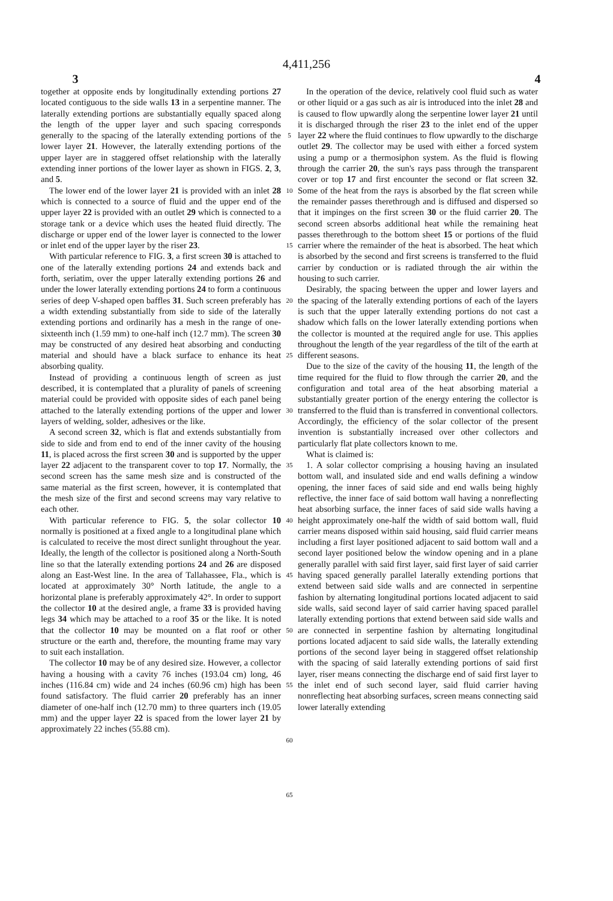4,411,256
3 4
together at opposite ends by longitudinally extending portions 27 located contiguous to the side walls 13 in a serpentine manner. The laterally extending portions are substantially equally spaced along the length of the upper layer and such spacing corresponds generally to the spacing of the laterally extending portions of the lower layer 21. However, the laterally extending portions of the upper layer are in staggered offset relationship with the laterally extending inner portions of the lower layer as shown in FIGS. 2, 3, and 5.
The lower end of the lower layer 21 is provided with an inlet 28 which is connected to a source of fluid and the upper end of the upper layer 22 is provided with an outlet 29 which is connected to a storage tank or a device which uses the heated fluid directly. The discharge or upper end of the lower layer is connected to the lower or inlet end of the upper layer by the riser 23.
With particular reference to FIG. 3, a first screen 30 is attached to one of the laterally extending portions 24 and extends back and forth, seriatim, over the upper laterally extending portions 26 and under the lower laterally extending portions 24 to form a continuous series of deep V-shaped open baffles 31. Such screen preferably has a width extending substantially from side to side of the laterally extending portions and ordinarily has a mesh in the range of one-sixteenth inch (1.59 mm) to one-half inch (12.7 mm). The screen 30 may be constructed of any desired heat absorbing and conducting material and should have a black surface to enhance its heat absorbing quality.
Instead of providing a continuous length of screen as just described, it is contemplated that a plurality of panels of screening material could be provided with opposite sides of each panel being attached to the laterally extending portions of the upper and lower layers of welding, solder, adhesives or the like.
A second screen 32, which is flat and extends substantially from side to side and from end to end of the inner cavity of the housing 11, is placed across the first screen 30 and is supported by the upper layer 22 adjacent to the transparent cover to top 17. Normally, the second screen has the same mesh size and is constructed of the same material as the first screen, however, it is contemplated that the mesh size of the first and second screens may vary relative to each other.
With particular reference to FIG. 5, the solar collector 10 normally is positioned at a fixed angle to a longitudinal plane which is calculated to receive the most direct sunlight throughout the year. Ideally, the length of the collector is positioned along a North-South line so that the laterally extending portions 24 and 26 are disposed along an East-West line. In the area of Tallahassee, Fla., which is located at approximately 30° North latitude, the angle to a horizontal plane is preferably approximately 42°. In order to support the collector 10 at the desired angle, a frame 33 is provided having legs 34 which may be attached to a roof 35 or the like. It is noted that the collector 10 may be mounted on a flat roof or other structure or the earth and, therefore, the mounting frame may vary to suit each installation.
The collector 10 may be of any desired size. However, a collector having a housing with a cavity 76 inches (193.04 cm) long, 46 inches (116.84 cm) wide and 24 inches (60.96 cm) high has been found satisfactory. The fluid carrier 20 preferably has an inner diameter of one-half inch (12.70 mm) to three quarters inch (19.05 mm) and the upper layer 22 is spaced from the lower layer 21 by approximately 22 inches (55.88 cm).
5
10
15
20
25
30
35
40
45
50
55
60
65
In the operation of the device, relatively cool fluid such as water or other liquid or a gas such as air is introduced into the inlet 28 and is caused to flow upwardly along the serpentine lower layer 21 until it is discharged through the riser 23 to the inlet end of the upper layer 22 where the fluid continues to flow upwardly to the discharge outlet 29. The collector may be used with either a forced system using a pump or a thermosiphon system. As the fluid is flowing through the carrier 20, the sun's rays pass through the transparent cover or top 17 and first encounter the second or flat screen 32. Some of the heat from the rays is absorbed by the flat screen while the remainder passes therethrough and is diffused and dispersed so that it impinges on the first screen 30 or the fluid carrier 20. The second screen absorbs additional heat while the remaining heat passes therethrough to the bottom sheet 15 or portions of the fluid carrier where the remainder of the heat is absorbed. The heat which is absorbed by the second and first screens is transferred to the fluid carrier by conduction or is radiated through the air within the housing to such carrier.
Desirably, the spacing between the upper and lower layers and the spacing of the laterally extending portions of each of the layers is such that the upper laterally extending portions do not cast a shadow which falls on the lower laterally extending portions when the collector is mounted at the required angle for use. This applies throughout the length of the year regardless of the tilt of the earth at different seasons.
Due to the size of the cavity of the housing 11, the length of the time required for the fluid to flow through the carrier 20, and the configuration and total area of the heat absorbing material a substantially greater portion of the energy entering the collector is transferred to the fluid than is transferred in conventional collectors. Accordingly, the efficiency of the solar collector of the present invention is substantially increased over other collectors and particularly flat plate collectors known to me.
What is claimed is:
1. A solar collector comprising a housing having an insulated bottom wall, and insulated side and end walls defining a window opening, the inner faces of said side and end walls being highly reflective, the inner face of said bottom wall having a nonreflecting heat absorbing surface, the inner faces of said side walls having a height approximately one-half the width of said bottom wall, fluid carrier means disposed within said housing, said fluid carrier means including a first layer positioned adjacent to said bottom wall and a second layer positioned below the window opening and in a plane generally parallel with said first layer, said first layer of said carrier having spaced generally parallel laterally extending portions that extend between said side walls and are connected in serpentine fashion by alternating longitudinal portions located adjacent to said side walls, said second layer of said carrier having spaced parallel laterally extending portions that extend between said side walls and are connected in serpentine fashion by alternating longitudinal portions located adjacent to said side walls, the laterally extending portions of the second layer being in staggered offset relationship with the spacing of said laterally extending portions of said first layer, riser means connecting the discharge end of said first layer to the inlet end of such second layer, said fluid carrier having nonreflecting heat absorbing surfaces, screen means connecting said lower laterally extending